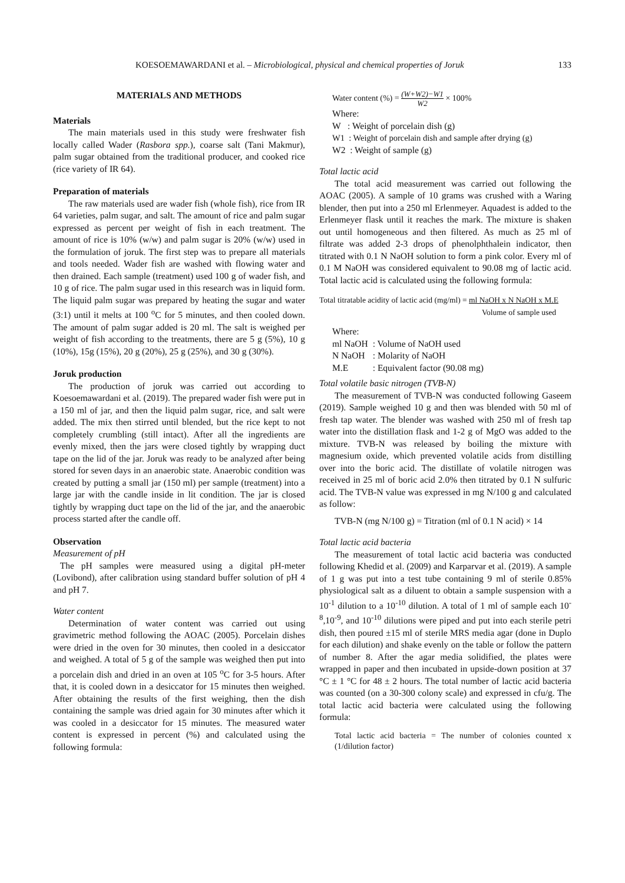KOESOEMAWARDANI et al. – Microbiological, physical and chemical properties of Joruk 133
MATERIALS AND METHODS
Materials
The main materials used in this study were freshwater fish locally called Wader (Rasbora spp.), coarse salt (Tani Makmur), palm sugar obtained from the traditional producer, and cooked rice (rice variety of IR 64).
Preparation of materials
The raw materials used are wader fish (whole fish), rice from IR 64 varieties, palm sugar, and salt. The amount of rice and palm sugar expressed as percent per weight of fish in each treatment. The amount of rice is 10% (w/w) and palm sugar is 20% (w/w) used in the formulation of joruk. The first step was to prepare all materials and tools needed. Wader fish are washed with flowing water and then drained. Each sample (treatment) used 100 g of wader fish, and 10 g of rice. The palm sugar used in this research was in liquid form. The liquid palm sugar was prepared by heating the sugar and water (3:1) until it melts at 100 <sup>o</sup>C for 5 minutes, and then cooled down. The amount of palm sugar added is 20 ml. The salt is weighed per weight of fish according to the treatments, there are 5 g (5%), 10 g (10%), 15g (15%), 20 g (20%), 25 g (25%), and 30 g (30%).
Joruk production
The production of joruk was carried out according to Koesoemawardani et al. (2019). The prepared wader fish were put in a 150 ml of jar, and then the liquid palm sugar, rice, and salt were added. The mix then stirred until blended, but the rice kept to not completely crumbling (still intact). After all the ingredients are evenly mixed, then the jars were closed tightly by wrapping duct tape on the lid of the jar. Joruk was ready to be analyzed after being stored for seven days in an anaerobic state. Anaerobic condition was created by putting a small jar (150 ml) per sample (treatment) into a large jar with the candle inside in lit condition. The jar is closed tightly by wrapping duct tape on the lid of the jar, and the anaerobic process started after the candle off.
Observation
Measurement of pH
The pH samples were measured using a digital pH-meter (Lovibond), after calibration using standard buffer solution of pH 4 and pH 7.
Water content
Determination of water content was carried out using gravimetric method following the AOAC (2005). Porcelain dishes were dried in the oven for 30 minutes, then cooled in a desiccator and weighed. A total of 5 g of the sample was weighed then put into a porcelain dish and dried in an oven at 105 <sup>o</sup>C for 3-5 hours. After that, it is cooled down in a desiccator for 15 minutes then weighed. After obtaining the results of the first weighing, then the dish containing the sample was dried again for 30 minutes after which it was cooled in a desiccator for 15 minutes. The measured water content is expressed in percent (%) and calculated using the following formula:
Water content (%) = (W+W2)−W1 W2 × 100%
Where:
W : Weight of porcelain dish (g)
W1 : Weight of porcelain dish and sample after drying (g)
W2 : Weight of sample (g)
Total lactic acid
The total acid measurement was carried out following the AOAC (2005). A sample of 10 grams was crushed with a Waring blender, then put into a 250 ml Erlenmeyer. Aquadest is added to the Erlenmeyer flask until it reaches the mark. The mixture is shaken out until homogeneous and then filtered. As much as 25 ml of filtrate was added 2-3 drops of phenolphthalein indicator, then titrated with 0.1 N NaOH solution to form a pink color. Every ml of 0.1 M NaOH was considered equivalent to 90.08 mg of lactic acid. Total lactic acid is calculated using the following formula:
Total titratable acidity of lactic acid (mg/ml) = ml NaOH x N NaOH x M.E
Volume of sample used
| Where: | |
| ml NaOH | : Volume of NaOH used |
| N NaOH | : Molarity of NaOH |
| M.E | : Equivalent factor (90.08 mg) |
Total volatile basic nitrogen (TVB-N)
The measurement of TVB-N was conducted following Gaseem (2019). Sample weighed 10 g and then was blended with 50 ml of fresh tap water. The blender was washed with 250 ml of fresh tap water into the distillation flask and 1-2 g of MgO was added to the mixture. TVB-N was released by boiling the mixture with magnesium oxide, which prevented volatile acids from distilling over into the boric acid. The distillate of volatile nitrogen was received in 25 ml of boric acid 2.0% then titrated by 0.1 N sulfuric acid. The TVB-N value was expressed in mg N/100 g and calculated as follow:
TVB-N (mg N/100 g) = Titration (ml of 0.1 N acid) × 14
Total lactic acid bacteria
The measurement of total lactic acid bacteria was conducted following Khedid et al. (2009) and Karparvar et al. (2019). A sample of 1 g was put into a test tube containing 9 ml of sterile 0.85% physiological salt as a diluent to obtain a sample suspension with a 10<sup>-1</sup> dilution to a 10<sup>-10</sup> dilution. A total of 1 ml of sample each 10<sup>-8</sup>,10<sup>-9</sup>, and 10<sup>-10</sup> dilutions were piped and put into each sterile petri dish, then poured ±15 ml of sterile MRS media agar (done in Duplo for each dilution) and shake evenly on the table or follow the pattern of number 8. After the agar media solidified, the plates were wrapped in paper and then incubated in upside-down position at 37 °C ± 1 °C for 48 ± 2 hours. The total number of lactic acid bacteria was counted (on a 30-300 colony scale) and expressed in cfu/g. The total lactic acid bacteria were calculated using the following formula:
Total lactic acid bacteria = The number of colonies counted x (1/dilution factor)